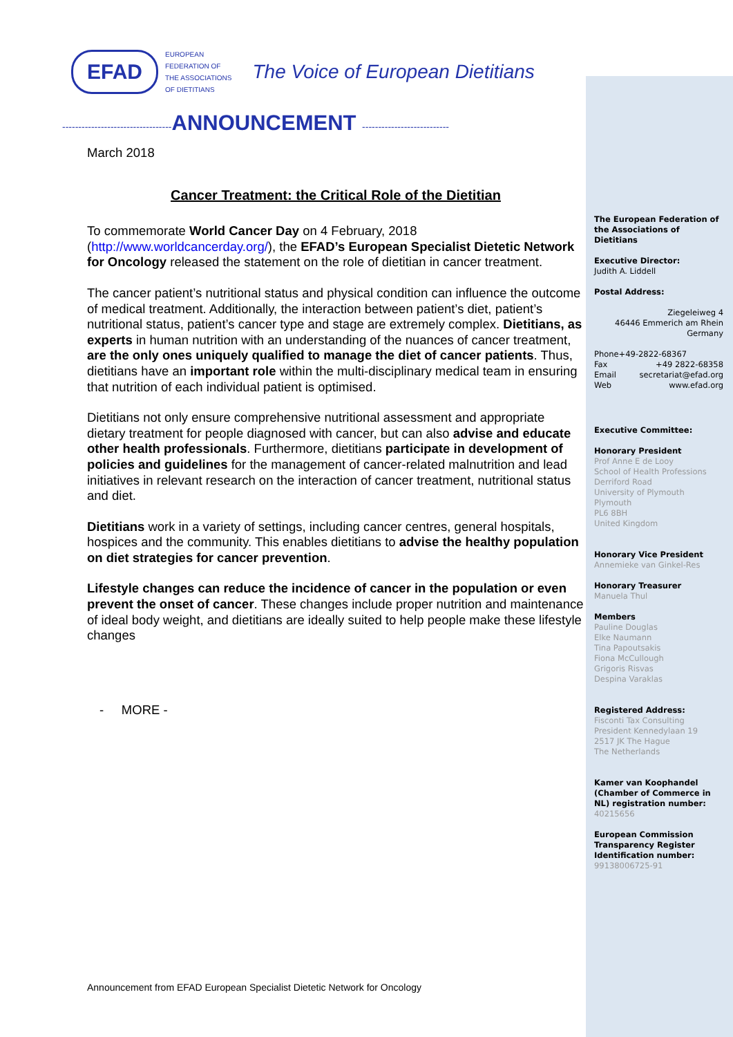The European Federation of the Associations of Dietitians
Executive Director:
Judith A. Liddell
Postal Address:
Ziegeleiweg 4
46446 Emmerich am Rhein
Germany
Phone+49-2822-68367
Fax +49 2822-68358
Email secretariat@efad.org
Web www.efad.org
Executive Committee:
Honorary President
Prof Anne E de Looy
School of Health Professions
Derriford Road
University of Plymouth
Plymouth
PL6 8BH
United Kingdom
Honorary Vice President
Annemieke van Ginkel-Res
Honorary Treasurer
Manuela Thul
Members
Pauline Douglas
Elke Naumann
Tina Papoutsakis
Fiona McCullough
Grigoris Risvas
Despina Varaklas
Registered Address:
Fisconti Tax Consulting
President Kennedylaan 19
2517 JK The Hague
The Netherlands
Kamer van Koophandel (Chamber of Commerce in NL) registration number:
40215656
European Commission Transparency Register Identification number:
99138006725-91
EFAD
EUROPEAN
FEDERATION OF
THE ASSOCIATIONS
OF DIETITIANS
The Voice of European Dietitians
----------------------------------ANNOUNCEMENT ---------------------------
March 2018
Cancer Treatment: the Critical Role of the Dietitian
To commemorate World Cancer Day on 4 February, 2018 (http://www.worldcancerday.org/), the EFAD’s European Specialist Dietetic Network for Oncology released the statement on the role of dietitian in cancer treatment.
The cancer patient’s nutritional status and physical condition can influence the outcome of medical treatment. Additionally, the interaction between patient’s diet, patient’s nutritional status, patient’s cancer type and stage are extremely complex. Dietitians, as experts in human nutrition with an understanding of the nuances of cancer treatment, are the only ones uniquely qualified to manage the diet of cancer patients. Thus, dietitians have an important role within the multi-disciplinary medical team in ensuring that nutrition of each individual patient is optimised.
Dietitians not only ensure comprehensive nutritional assessment and appropriate dietary treatment for people diagnosed with cancer, but can also advise and educate other health professionals. Furthermore, dietitians participate in development of policies and guidelines for the management of cancer-related malnutrition and lead initiatives in relevant research on the interaction of cancer treatment, nutritional status and diet.
Dietitians work in a variety of settings, including cancer centres, general hospitals, hospices and the community. This enables dietitians to advise the healthy population on diet strategies for cancer prevention.
Lifestyle changes can reduce the incidence of cancer in the population or even prevent the onset of cancer. These changes include proper nutrition and maintenance of ideal body weight, and dietitians are ideally suited to help people make these lifestyle changes
- MORE -
Announcement from EFAD European Specialist Dietetic Network for Oncology